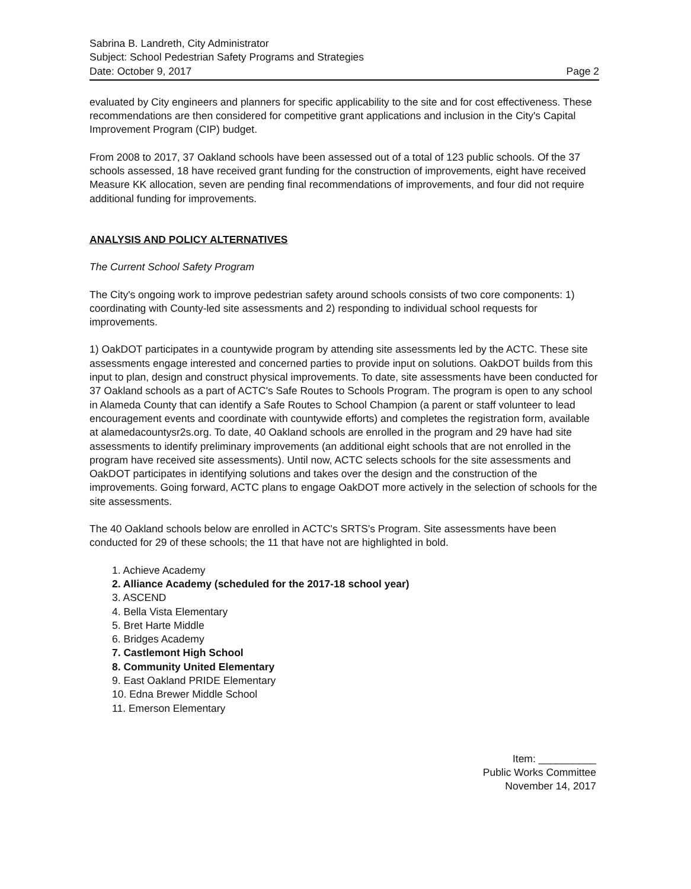Sabrina B. Landreth, City Administrator
Subject: School Pedestrian Safety Programs and Strategies
Date: October 9, 2017 Page 2
evaluated by City engineers and planners for specific applicability to the site and for cost effectiveness. These recommendations are then considered for competitive grant applications and inclusion in the City's Capital Improvement Program (CIP) budget.
From 2008 to 2017, 37 Oakland schools have been assessed out of a total of 123 public schools. Of the 37 schools assessed, 18 have received grant funding for the construction of improvements, eight have received Measure KK allocation, seven are pending final recommendations of improvements, and four did not require additional funding for improvements.
ANALYSIS AND POLICY ALTERNATIVES
The Current School Safety Program
The City's ongoing work to improve pedestrian safety around schools consists of two core components: 1) coordinating with County-led site assessments and 2) responding to individual school requests for improvements.
1) OakDOT participates in a countywide program by attending site assessments led by the ACTC. These site assessments engage interested and concerned parties to provide input on solutions. OakDOT builds from this input to plan, design and construct physical improvements. To date, site assessments have been conducted for 37 Oakland schools as a part of ACTC's Safe Routes to Schools Program. The program is open to any school in Alameda County that can identify a Safe Routes to School Champion (a parent or staff volunteer to lead encouragement events and coordinate with countywide efforts) and completes the registration form, available at alamedacountysr2s.org. To date, 40 Oakland schools are enrolled in the program and 29 have had site assessments to identify preliminary improvements (an additional eight schools that are not enrolled in the program have received site assessments). Until now, ACTC selects schools for the site assessments and OakDOT participates in identifying solutions and takes over the design and the construction of the improvements. Going forward, ACTC plans to engage OakDOT more actively in the selection of schools for the site assessments.
The 40 Oakland schools below are enrolled in ACTC's SRTS's Program. Site assessments have been conducted for 29 of these schools; the 11 that have not are highlighted in bold.
1. Achieve Academy
2. Alliance Academy (scheduled for the 2017-18 school year)
3. ASCEND
4. Bella Vista Elementary
5. Bret Harte Middle
6. Bridges Academy
7. Castlemont High School
8. Community United Elementary
9. East Oakland PRIDE Elementary
10. Edna Brewer Middle School
11. Emerson Elementary
Item: __________
Public Works Committee
November 14, 2017